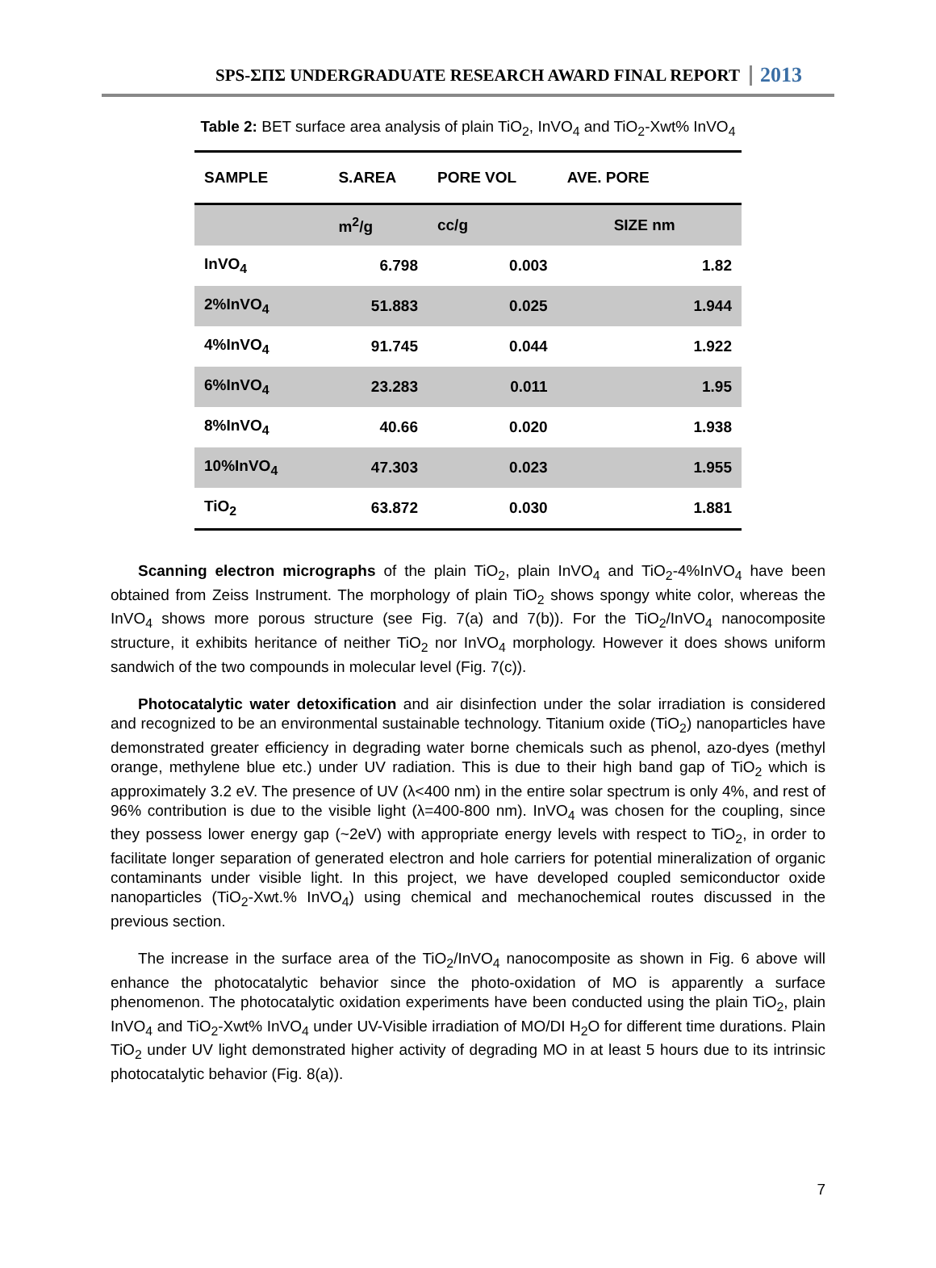SPS-ΣΠΣ UNDERGRADUATE RESEARCH AWARD FINAL REPORT 2013
Table 2: BET surface area analysis of plain TiO<sub>2</sub>, InVO<sub>4</sub> and TiO<sub>2</sub>-Xwt% InVO<sub>4</sub>
| SAMPLE | S.AREA | PORE VOL | AVE. PORE |
| --- | --- | --- | --- |
| | m<sup>2</sup>/g | cc/g | SIZE nm |
| InVO<sub>4</sub> | 6.798 | 0.003 | 1.82 |
| 2%InVO<sub>4</sub> | 51.883 | 0.025 | 1.944 |
| 4%InVO<sub>4</sub> | 91.745 | 0.044 | 1.922 |
| 6%InVO<sub>4</sub> | 23.283 | 0.011 | 1.95 |
| 8%InVO<sub>4</sub> | 40.66 | 0.020 | 1.938 |
| 10%InVO<sub>4</sub> | 47.303 | 0.023 | 1.955 |
| TiO<sub>2</sub> | 63.872 | 0.030 | 1.881 |
Scanning electron micrographs of the plain TiO<sub>2</sub>, plain InVO<sub>4</sub> and TiO<sub>2</sub>-4%InVO<sub>4</sub> have been obtained from Zeiss Instrument. The morphology of plain TiO<sub>2</sub> shows spongy white color, whereas the InVO<sub>4</sub> shows more porous structure (see Fig. 7(a) and 7(b)). For the TiO<sub>2</sub>/InVO<sub>4</sub> nanocomposite structure, it exhibits heritance of neither TiO<sub>2</sub> nor InVO<sub>4</sub> morphology. However it does shows uniform sandwich of the two compounds in molecular level (Fig. 7(c)).
Photocatalytic water detoxification and air disinfection under the solar irradiation is considered and recognized to be an environmental sustainable technology. Titanium oxide (TiO<sub>2</sub>) nanoparticles have demonstrated greater efficiency in degrading water borne chemicals such as phenol, azo-dyes (methyl orange, methylene blue etc.) under UV radiation. This is due to their high band gap of TiO<sub>2</sub> which is approximately 3.2 eV. The presence of UV (λ<400 nm) in the entire solar spectrum is only 4%, and rest of 96% contribution is due to the visible light (λ=400-800 nm). InVO<sub>4</sub> was chosen for the coupling, since they possess lower energy gap (~2eV) with appropriate energy levels with respect to TiO<sub>2</sub>, in order to facilitate longer separation of generated electron and hole carriers for potential mineralization of organic contaminants under visible light. In this project, we have developed coupled semiconductor oxide nanoparticles (TiO<sub>2</sub>-Xwt.% InVO<sub>4</sub>) using chemical and mechanochemical routes discussed in the previous section.
The increase in the surface area of the TiO<sub>2</sub>/InVO<sub>4</sub> nanocomposite as shown in Fig. 6 above will enhance the photocatalytic behavior since the photo-oxidation of MO is apparently a surface phenomenon. The photocatalytic oxidation experiments have been conducted using the plain TiO<sub>2</sub>, plain InVO<sub>4</sub> and TiO<sub>2</sub>-Xwt% InVO<sub>4</sub> under UV-Visible irradiation of MO/DI H<sub>2</sub>O for different time durations. Plain TiO<sub>2</sub> under UV light demonstrated higher activity of degrading MO in at least 5 hours due to its intrinsic photocatalytic behavior (Fig. 8(a)).
7